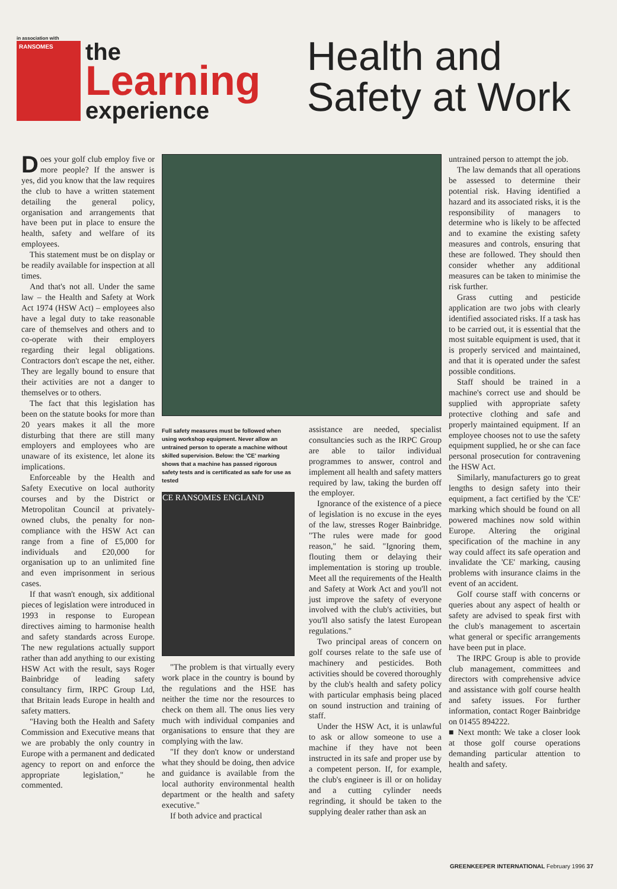in association with
RANSOMES
the
Learning
experience
Health and
Safety at Work
Does your golf club employ five or more people? If the answer is yes, did you know that the law requires the club to have a written statement detailing the general policy, organisation and arrangements that have been put in place to ensure the health, safety and welfare of its employees.
This statement must be on display or be readily available for inspection at all times.
And that's not all. Under the same law – the Health and Safety at Work Act 1974 (HSW Act) – employees also have a legal duty to take reasonable care of themselves and others and to co-operate with their employers regarding their legal obligations. Contractors don't escape the net, either. They are legally bound to ensure that their activities are not a danger to themselves or to others.
The fact that this legislation has been on the statute books for more than 20 years makes it all the more disturbing that there are still many employers and employees who are unaware of its existence, let alone its implications.
Enforceable by the Health and Safety Executive on local authority courses and by the District or Metropolitan Council at privately-owned clubs, the penalty for non-compliance with the HSW Act can range from a fine of £5,000 for individuals and £20,000 for organisation up to an unlimited fine and even imprisonment in serious cases.
If that wasn't enough, six additional pieces of legislation were introduced in 1993 in response to European directives aiming to harmonise health and safety standards across Europe. The new regulations actually support rather than add anything to our existing HSW Act with the result, says Roger Bainbridge of leading safety consultancy firm, IRPC Group Ltd, that Britain leads Europe in health and safety matters.
"Having both the Health and Safety Commission and Executive means that we are probably the only country in Europe with a permanent and dedicated agency to report on and enforce the appropriate legislation," he commented.
Full safety measures must be followed when using workshop equipment. Never allow an untrained person to operate a machine without skilled supervision. Below: the 'CE' marking shows that a machine has passed rigorous safety tests and is certificated as safe for use as tested
CE RANSOMES ENGLAND
"The problem is that virtually every work place in the country is bound by the regulations and the HSE has neither the time nor the resources to check on them all. The onus lies very much with individual companies and organisations to ensure that they are complying with the law.
"If they don't know or understand what they should be doing, then advice and guidance is available from the local authority environmental health department or the health and safety executive."
If both advice and practical
assistance are needed, specialist consultancies such as the IRPC Group are able to tailor individual programmes to answer, control and implement all health and safety matters required by law, taking the burden off the employer.
Ignorance of the existence of a piece of legislation is no excuse in the eyes of the law, stresses Roger Bainbridge. "The rules were made for good reason," he said. "Ignoring them, flouting them or delaying their implementation is storing up trouble. Meet all the requirements of the Health and Safety at Work Act and you'll not just improve the safety of everyone involved with the club's activities, but you'll also satisfy the latest European regulations."
Two principal areas of concern on golf courses relate to the safe use of machinery and pesticides. Both activities should be covered thoroughly by the club's health and safety policy with particular emphasis being placed on sound instruction and training of staff.
Under the HSW Act, it is unlawful to ask or allow someone to use a machine if they have not been instructed in its safe and proper use by a competent person. If, for example, the club's engineer is ill or on holiday and a cutting cylinder needs regrinding, it should be taken to the supplying dealer rather than ask an
untrained person to attempt the job.
The law demands that all operations be assessed to determine their potential risk. Having identified a hazard and its associated risks, it is the responsibility of managers to determine who is likely to be affected and to examine the existing safety measures and controls, ensuring that these are followed. They should then consider whether any additional measures can be taken to minimise the risk further.
Grass cutting and pesticide application are two jobs with clearly identified associated risks. If a task has to be carried out, it is essential that the most suitable equipment is used, that it is properly serviced and maintained, and that it is operated under the safest possible conditions.
Staff should be trained in a machine's correct use and should be supplied with appropriate safety protective clothing and safe and properly maintained equipment. If an employee chooses not to use the safety equipment supplied, he or she can face personal prosecution for contravening the HSW Act.
Similarly, manufacturers go to great lengths to design safety into their equipment, a fact certified by the 'CE' marking which should be found on all powered machines now sold within Europe. Altering the original specification of the machine in any way could affect its safe operation and invalidate the 'CE' marking, causing problems with insurance claims in the event of an accident.
Golf course staff with concerns or queries about any aspect of health or safety are advised to speak first with the club's management to ascertain what general or specific arrangements have been put in place.
The IRPC Group is able to provide club management, committees and directors with comprehensive advice and assistance with golf course health and safety issues. For further information, contact Roger Bainbridge on 01455 894222.
■ Next month: We take a closer look at those golf course operations demanding particular attention to health and safety.
GREENKEEPER INTERNATIONAL February 1996 37